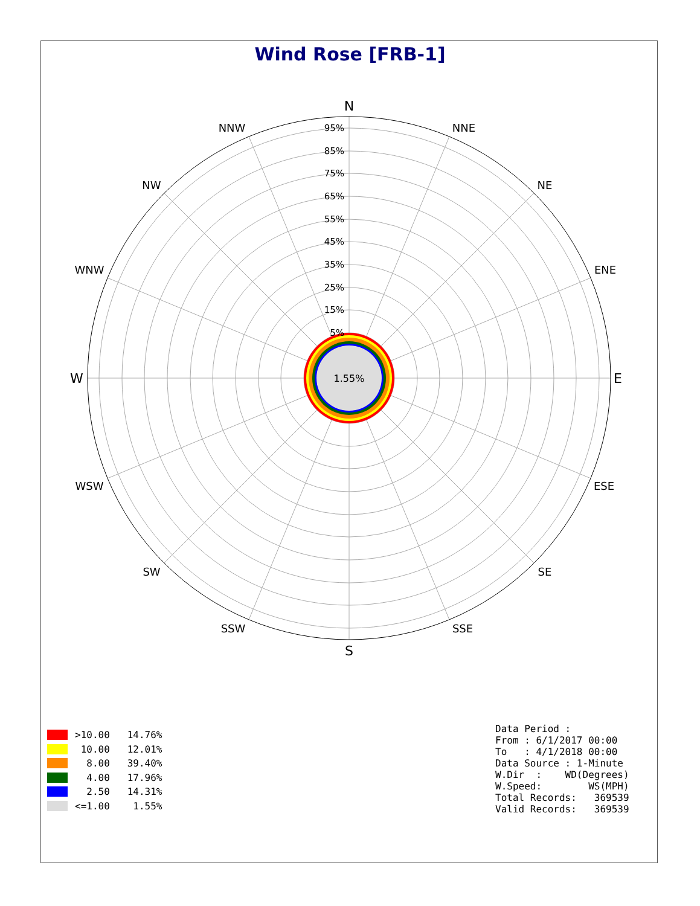Wind Rose [FRB-1]
1.55%
95%
85%
75%
65%
55%
45%
35%
25%
15%
5%
N
S
W
E
NNW
NNE
NW
NE
WNW
ENE
WSW
ESE
SW
SE
SSW
SSE
>10.00 14.76%
10.00 12.01%
8.00 39.40%
4.00 17.96%
2.50 14.31%
<=1.00 1.55%
Data Period :
From : 6/1/2017 00:00
To   : 4/1/2018 00:00
Data Source : 1-Minute
W.Dir  :    WD(Degrees)
W.Speed:        WS(MPH)
Total Records:   369539
Valid Records:   369539